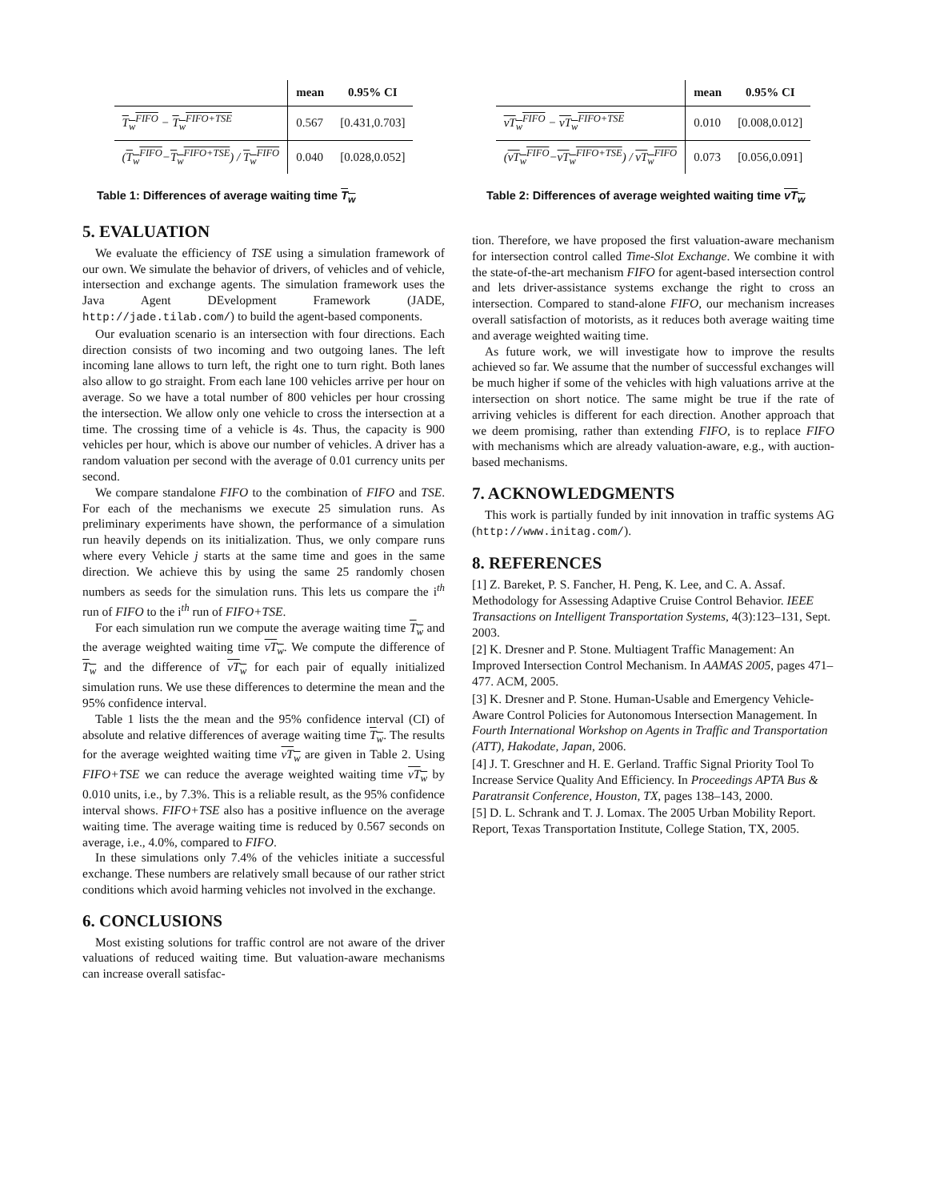| | mean | 0.95% CI |
| T<sub>w</sub><sup>FIFO</sup> − T<sub>w</sub><sup>FIFO+TSE</sup> | 0.567 | [0.431,0.703] |
| ( T<sub>w</sub><sup>FIFO</sup> − T<sub>w</sub><sup>FIFO+TSE</sup> ) / T<sub>w</sub><sup>FIFO</sup> | 0.040 | [0.028,0.052] |
Table 1: Differences of average waiting time T<sub>w</sub>
5. EVALUATION
We evaluate the efficiency of TSE using a simulation framework of our own. We simulate the behavior of drivers, of vehicles and of vehicle, intersection and exchange agents. The simulation framework uses the Java Agent DEvelopment Framework (JADE, http://jade.tilab.com/) to build the agent-based components.
Our evaluation scenario is an intersection with four directions. Each direction consists of two incoming and two outgoing lanes. The left incoming lane allows to turn left, the right one to turn right. Both lanes also allow to go straight. From each lane 100 vehicles arrive per hour on average. So we have a total number of 800 vehicles per hour crossing the intersection. We allow only one vehicle to cross the intersection at a time. The crossing time of a vehicle is 4s. Thus, the capacity is 900 vehicles per hour, which is above our number of vehicles. A driver has a random valuation per second with the average of 0.01 currency units per second.
We compare standalone FIFO to the combination of FIFO and TSE. For each of the mechanisms we execute 25 simulation runs. As preliminary experiments have shown, the performance of a simulation run heavily depends on its initialization. Thus, we only compare runs where every Vehicle j starts at the same time and goes in the same direction. We achieve this by using the same 25 randomly chosen numbers as seeds for the simulation runs. This lets us compare the i<sup>th</sup> run of FIFO to the i<sup>th</sup> run of FIFO+TSE.
For each simulation run we compute the average waiting time T<sub>w</sub> and the average weighted waiting time vT<sub>w</sub>. We compute the difference of T<sub>w</sub> and the difference of vT<sub>w</sub> for each pair of equally initialized simulation runs. We use these differences to determine the mean and the 95% confidence interval.
Table 1 lists the the mean and the 95% confidence interval (CI) of absolute and relative differences of average waiting time T<sub>w</sub>. The results for the average weighted waiting time vT<sub>w</sub> are given in Table 2. Using FIFO+TSE we can reduce the average weighted waiting time vT<sub>w</sub> by 0.010 units, i.e., by 7.3%. This is a reliable result, as the 95% confidence interval shows. FIFO+TSE also has a positive influence on the average waiting time. The average waiting time is reduced by 0.567 seconds on average, i.e., 4.0%, compared to FIFO.
In these simulations only 7.4% of the vehicles initiate a successful exchange. These numbers are relatively small because of our rather strict conditions which avoid harming vehicles not involved in the exchange.
6. CONCLUSIONS
Most existing solutions for traffic control are not aware of the driver valuations of reduced waiting time. But valuation-aware mechanisms can increase overall satisfac-
| | mean | 0.95% CI |
| vT<sub>w</sub><sup>FIFO</sup> − vT<sub>w</sub><sup>FIFO+TSE</sup> | 0.010 | [0.008,0.012] |
| ( vT<sub>w</sub><sup>FIFO</sup> − vT<sub>w</sub><sup>FIFO+TSE</sup> ) / vT<sub>w</sub><sup>FIFO</sup> | 0.073 | [0.056,0.091] |
Table 2: Differences of average weighted waiting time vT<sub>w</sub>
tion. Therefore, we have proposed the first valuation-aware mechanism for intersection control called Time-Slot Exchange. We combine it with the state-of-the-art mechanism FIFO for agent-based intersection control and lets driver-assistance systems exchange the right to cross an intersection. Compared to stand-alone FIFO, our mechanism increases overall satisfaction of motorists, as it reduces both average waiting time and average weighted waiting time.
As future work, we will investigate how to improve the results achieved so far. We assume that the number of successful exchanges will be much higher if some of the vehicles with high valuations arrive at the intersection on short notice. The same might be true if the rate of arriving vehicles is different for each direction. Another approach that we deem promising, rather than extending FIFO, is to replace FIFO with mechanisms which are already valuation-aware, e.g., with auction-based mechanisms.
7. ACKNOWLEDGMENTS
This work is partially funded by init innovation in traffic systems AG (http://www.initag.com/).
8. REFERENCES
[1] Z. Bareket, P. S. Fancher, H. Peng, K. Lee, and C. A. Assaf. Methodology for Assessing Adaptive Cruise Control Behavior. IEEE Transactions on Intelligent Transportation Systems, 4(3):123–131, Sept. 2003.
[2] K. Dresner and P. Stone. Multiagent Traffic Management: An Improved Intersection Control Mechanism. In AAMAS 2005, pages 471–477. ACM, 2005.
[3] K. Dresner and P. Stone. Human-Usable and Emergency Vehicle-Aware Control Policies for Autonomous Intersection Management. In Fourth International Workshop on Agents in Traffic and Transportation (ATT), Hakodate, Japan, 2006.
[4] J. T. Greschner and H. E. Gerland. Traffic Signal Priority Tool To Increase Service Quality And Efficiency. In Proceedings APTA Bus & Paratransit Conference, Houston, TX, pages 138–143, 2000.
[5] D. L. Schrank and T. J. Lomax. The 2005 Urban Mobility Report. Report, Texas Transportation Institute, College Station, TX, 2005.